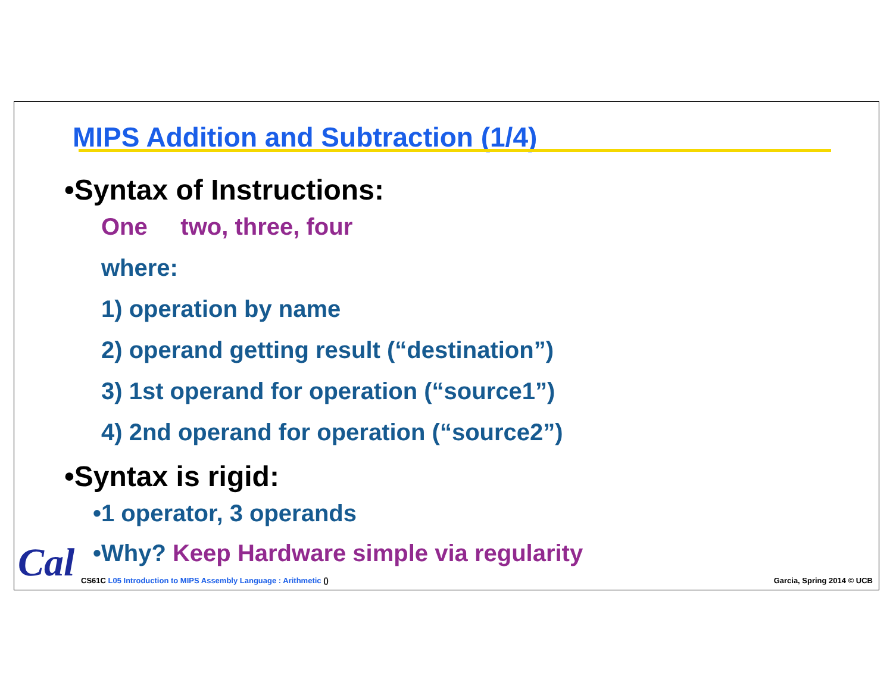MIPS Addition and Subtraction (1/4)
•Syntax of Instructions:
One two, three, four
where:
1) operation by name
2) operand getting result (“destination”)
3) 1st operand for operation (“source1”)
4) 2nd operand for operation (“source2”)
•Syntax is rigid:
•1 operator, 3 operands
•Why? Keep Hardware simple via regularity
Cal
CS61C L05 Introduction to MIPS Assembly Language : Arithmetic ()
Garcia, Spring 2014 © UCB